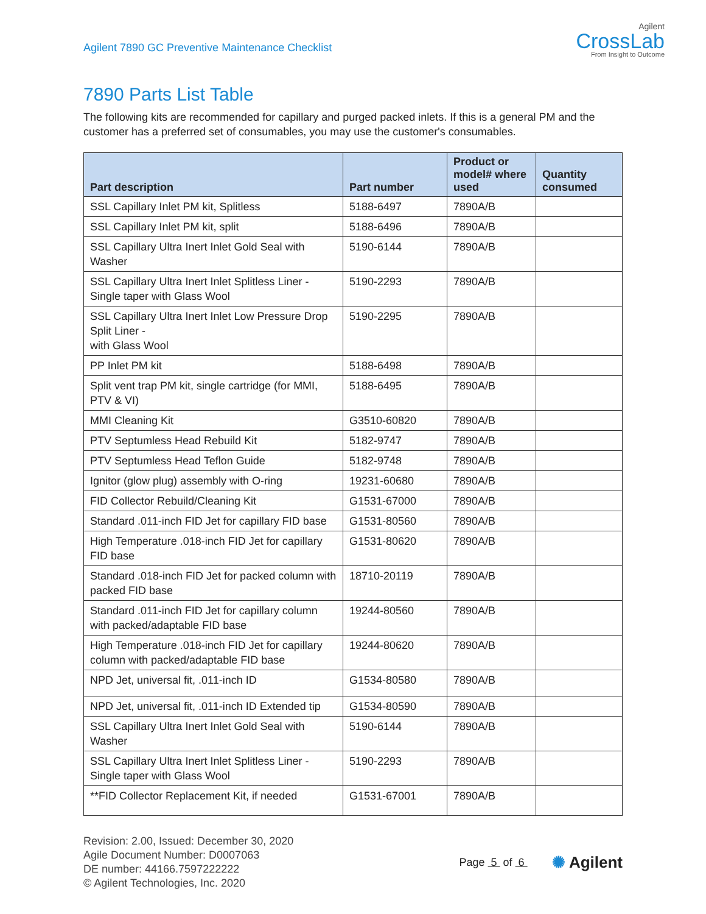Agilent 7890 GC Preventive Maintenance Checklist
Agilent
CrossLab
From Insight to Outcome
7890 Parts List Table
The following kits are recommended for capillary and purged packed inlets. If this is a general PM and the customer has a preferred set of consumables, you may use the customer's consumables.
| Part description | Part number | Product or model# where used | Quantity consumed |
| --- | --- | --- | --- |
| SSL Capillary Inlet PM kit, Splitless | 5188-6497 | 7890A/B | |
| SSL Capillary Inlet PM kit, split | 5188-6496 | 7890A/B | |
| SSL Capillary Ultra Inert Inlet Gold Seal with Washer | 5190-6144 | 7890A/B | |
| SSL Capillary Ultra Inert Inlet Splitless Liner - Single taper with Glass Wool | 5190-2293 | 7890A/B | |
| SSL Capillary Ultra Inert Inlet Low Pressure Drop Split Liner - with Glass Wool | 5190-2295 | 7890A/B | |
| PP Inlet PM kit | 5188-6498 | 7890A/B | |
| Split vent trap PM kit, single cartridge (for MMI, PTV & VI) | 5188-6495 | 7890A/B | |
| MMI Cleaning Kit | G3510-60820 | 7890A/B | |
| PTV Septumless Head Rebuild Kit | 5182-9747 | 7890A/B | |
| PTV Septumless Head Teflon Guide | 5182-9748 | 7890A/B | |
| Ignitor (glow plug) assembly with O-ring | 19231-60680 | 7890A/B | |
| FID Collector Rebuild/Cleaning Kit | G1531-67000 | 7890A/B | |
| Standard .011-inch FID Jet for capillary FID base | G1531-80560 | 7890A/B | |
| High Temperature .018-inch FID Jet for capillary FID base | G1531-80620 | 7890A/B | |
| Standard .018-inch FID Jet for packed column with packed FID base | 18710-20119 | 7890A/B | |
| Standard .011-inch FID Jet for capillary column with packed/adaptable FID base | 19244-80560 | 7890A/B | |
| High Temperature .018-inch FID Jet for capillary column with packed/adaptable FID base | 19244-80620 | 7890A/B | |
| NPD Jet, universal fit, .011-inch ID | G1534-80580 | 7890A/B | |
| NPD Jet, universal fit, .011-inch ID Extended tip | G1534-80590 | 7890A/B | |
| SSL Capillary Ultra Inert Inlet Gold Seal with Washer | 5190-6144 | 7890A/B | |
| SSL Capillary Ultra Inert Inlet Splitless Liner - Single taper with Glass Wool | 5190-2293 | 7890A/B | |
| **FID Collector Replacement Kit, if needed | G1531-67001 | 7890A/B | |
Revision: 2.00, Issued: December 30, 2020
Agile Document Number: D0007063
DE number: 44166.7597222222
© Agilent Technologies, Inc. 2020
Page 5 of 6
✺ Agilent